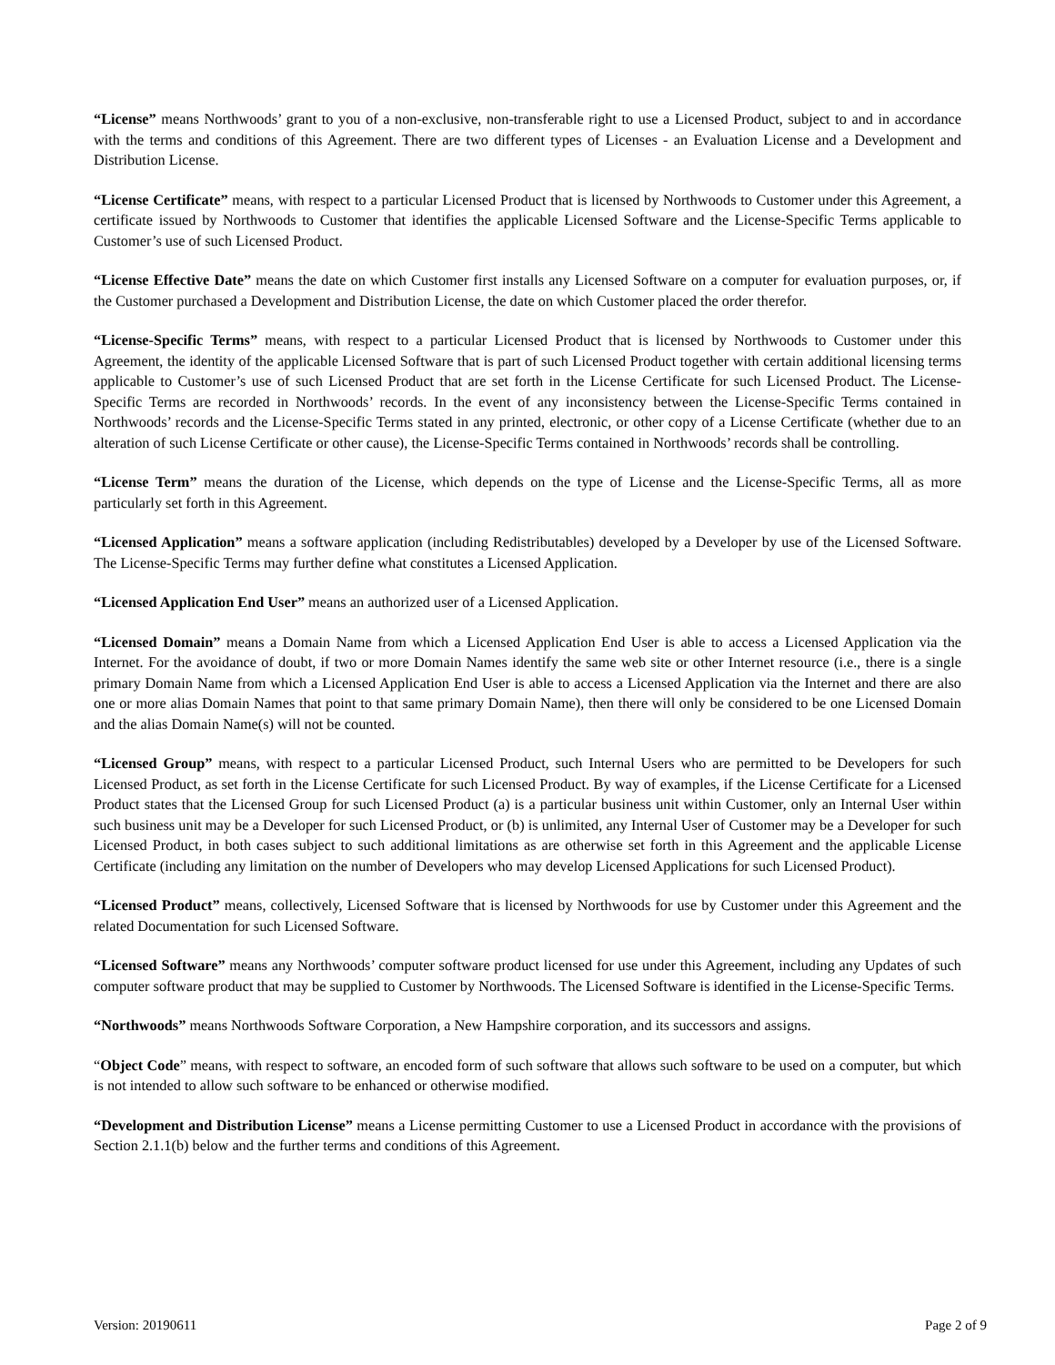“License” means Northwoods’ grant to you of a non-exclusive, non-transferable right to use a Licensed Product, subject to and in accordance with the terms and conditions of this Agreement. There are two different types of Licenses - an Evaluation License and a Development and Distribution License.
“License Certificate” means, with respect to a particular Licensed Product that is licensed by Northwoods to Customer under this Agreement, a certificate issued by Northwoods to Customer that identifies the applicable Licensed Software and the License-Specific Terms applicable to Customer’s use of such Licensed Product.
“License Effective Date” means the date on which Customer first installs any Licensed Software on a computer for evaluation purposes, or, if the Customer purchased a Development and Distribution License, the date on which Customer placed the order therefor.
“License-Specific Terms” means, with respect to a particular Licensed Product that is licensed by Northwoods to Customer under this Agreement, the identity of the applicable Licensed Software that is part of such Licensed Product together with certain additional licensing terms applicable to Customer’s use of such Licensed Product that are set forth in the License Certificate for such Licensed Product. The License-Specific Terms are recorded in Northwoods’ records. In the event of any inconsistency between the License-Specific Terms contained in Northwoods’ records and the License-Specific Terms stated in any printed, electronic, or other copy of a License Certificate (whether due to an alteration of such License Certificate or other cause), the License-Specific Terms contained in Northwoods’ records shall be controlling.
“License Term” means the duration of the License, which depends on the type of License and the License-Specific Terms, all as more particularly set forth in this Agreement.
“Licensed Application” means a software application (including Redistributables) developed by a Developer by use of the Licensed Software. The License-Specific Terms may further define what constitutes a Licensed Application.
“Licensed Application End User” means an authorized user of a Licensed Application.
“Licensed Domain” means a Domain Name from which a Licensed Application End User is able to access a Licensed Application via the Internet. For the avoidance of doubt, if two or more Domain Names identify the same web site or other Internet resource (i.e., there is a single primary Domain Name from which a Licensed Application End User is able to access a Licensed Application via the Internet and there are also one or more alias Domain Names that point to that same primary Domain Name), then there will only be considered to be one Licensed Domain and the alias Domain Name(s) will not be counted.
“Licensed Group” means, with respect to a particular Licensed Product, such Internal Users who are permitted to be Developers for such Licensed Product, as set forth in the License Certificate for such Licensed Product. By way of examples, if the License Certificate for a Licensed Product states that the Licensed Group for such Licensed Product (a) is a particular business unit within Customer, only an Internal User within such business unit may be a Developer for such Licensed Product, or (b) is unlimited, any Internal User of Customer may be a Developer for such Licensed Product, in both cases subject to such additional limitations as are otherwise set forth in this Agreement and the applicable License Certificate (including any limitation on the number of Developers who may develop Licensed Applications for such Licensed Product).
“Licensed Product” means, collectively, Licensed Software that is licensed by Northwoods for use by Customer under this Agreement and the related Documentation for such Licensed Software.
“Licensed Software” means any Northwoods’ computer software product licensed for use under this Agreement, including any Updates of such computer software product that may be supplied to Customer by Northwoods. The Licensed Software is identified in the License-Specific Terms.
“Northwoods” means Northwoods Software Corporation, a New Hampshire corporation, and its successors and assigns.
“Object Code” means, with respect to software, an encoded form of such software that allows such software to be used on a computer, but which is not intended to allow such software to be enhanced or otherwise modified.
“Development and Distribution License” means a License permitting Customer to use a Licensed Product in accordance with the provisions of Section 2.1.1(b) below and the further terms and conditions of this Agreement.
Version: 20190611 Page 2 of 9